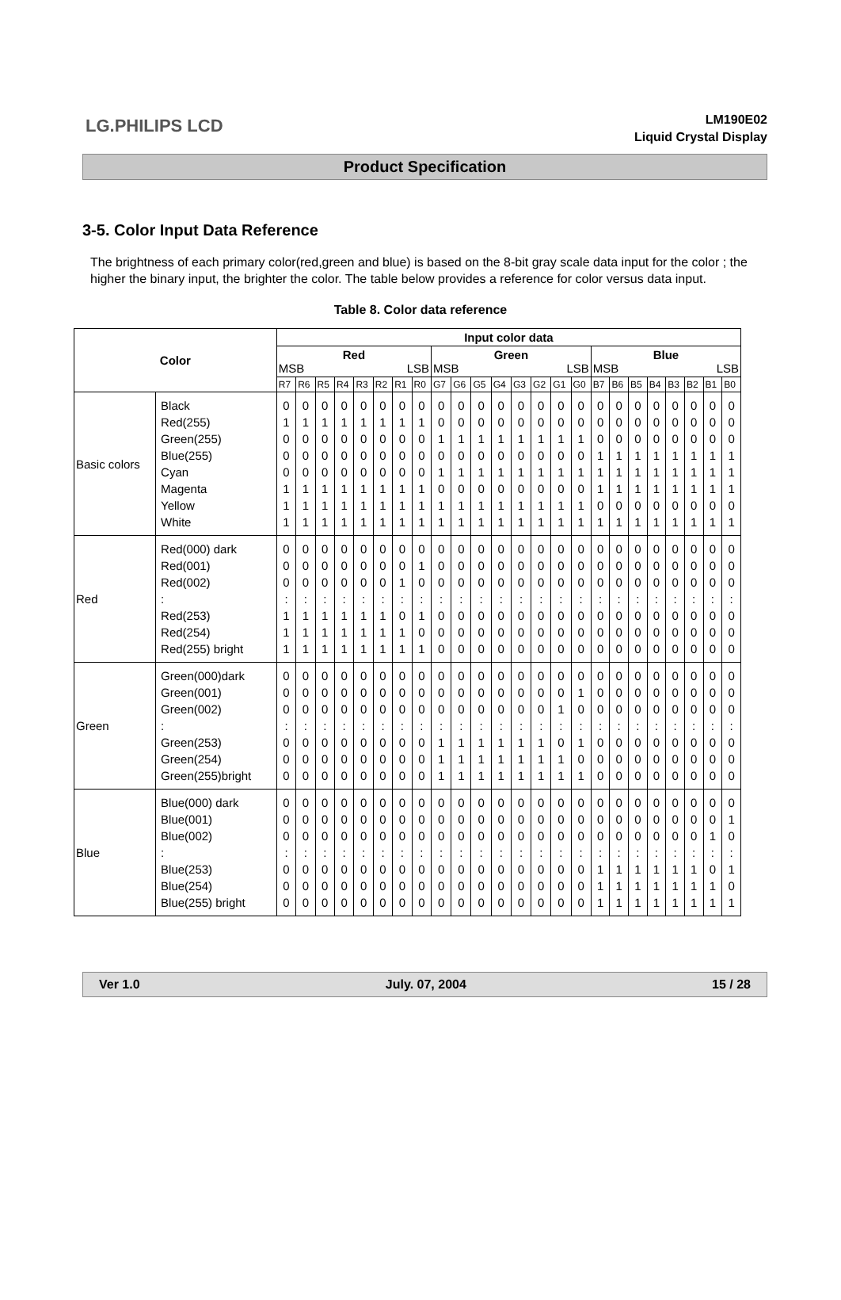LG.PHILIPS LCD
LM190E02
Liquid Crystal Display
Product Specification
3-5. Color Input Data Reference
The brightness of each primary color(red,green and blue) is based on the 8-bit gray scale data input for the color ; the higher the binary input, the brighter the color. The table below provides a reference for color versus data input.
Table 8. Color data reference
| Color | | Input color data | | | | | | | | | | | | | | | | | | | | | | | |
| --- | --- | --- | --- | --- | --- | --- | --- | --- | --- | --- | --- | --- | --- | --- | --- | --- | --- | --- | --- | --- | --- | --- | --- | --- | --- |
| | | Red MSB LSB | | | | | | | | Green MSB LSB | | | | | | | | Blue MSB LSB | | | | | | | |
| | | R7 | R6 | R5 | R4 | R3 | R2 | R1 | R0 | G7 | G6 | G5 | G4 | G3 | G2 | G1 | G0 | B7 | B6 | B5 | B4 | B3 | B2 | B1 | B0 |
| Basic colors | Black Red(255) Green(255) Blue(255) Cyan Magenta Yellow White | 0 1 0 0 0 1 1 1 | 0 1 0 0 0 1 1 1 | 0 1 0 0 0 1 1 1 | 0 1 0 0 0 1 1 1 | 0 1 0 0 0 1 1 1 | 0 1 0 0 0 1 1 1 | 0 1 0 0 0 1 1 1 | 0 1 0 0 0 1 1 1 | 0 0 1 0 1 0 1 1 | 0 0 1 0 1 0 1 1 | 0 0 1 0 1 0 1 1 | 0 0 1 0 1 0 1 1 | 0 0 1 0 1 0 1 1 | 0 0 1 0 1 0 1 1 | 0 0 1 0 1 0 1 1 | 0 0 1 0 1 0 1 1 | 0 0 0 1 1 1 0 1 | 0 0 0 1 1 1 0 1 | 0 0 0 1 1 1 0 1 | 0 0 0 1 1 1 0 1 | 0 0 0 1 1 1 0 1 | 0 0 0 1 1 1 0 1 | 0 0 0 1 1 1 0 1 | 0 0 0 1 1 1 0 1 |
| Red | Red(000) dark Red(001) Red(002) : Red(253) Red(254) Red(255) bright | 0 0 0 : 1 1 1 | 0 0 0 : 1 1 1 | 0 0 0 : 1 1 1 | 0 0 0 : 1 1 1 | 0 0 0 : 1 1 1 | 0 0 0 : 1 1 1 | 0 0 1 : 0 1 1 | 0 1 0 : 1 0 1 | 0 0 0 : 0 0 0 | 0 0 0 : 0 0 0 | 0 0 0 : 0 0 0 | 0 0 0 : 0 0 0 | 0 0 0 : 0 0 0 | 0 0 0 : 0 0 0 | 0 0 0 : 0 0 0 | 0 0 0 : 0 0 0 | 0 0 0 : 0 0 0 | 0 0 0 : 0 0 0 | 0 0 0 : 0 0 0 | 0 0 0 : 0 0 0 | 0 0 0 : 0 0 0 | 0 0 0 : 0 0 0 | 0 0 0 : 0 0 0 | 0 0 0 : 0 0 0 |
| Green | Green(000)dark Green(001) Green(002) : Green(253) Green(254) Green(255)bright | 0 0 0 : 0 0 0 | 0 0 0 : 0 0 0 | 0 0 0 : 0 0 0 | 0 0 0 : 0 0 0 | 0 0 0 : 0 0 0 | 0 0 0 : 0 0 0 | 0 0 0 : 0 0 0 | 0 0 0 : 0 0 0 | 0 0 0 : 1 1 1 | 0 0 0 : 1 1 1 | 0 0 0 : 1 1 1 | 0 0 0 : 1 1 1 | 0 0 0 : 1 1 1 | 0 0 0 : 1 1 1 | 0 0 1 : 0 1 1 | 0 1 0 : 1 0 1 | 0 0 0 : 0 0 0 | 0 0 0 : 0 0 0 | 0 0 0 : 0 0 0 | 0 0 0 : 0 0 0 | 0 0 0 : 0 0 0 | 0 0 0 : 0 0 0 | 0 0 0 : 0 0 0 | 0 0 0 : 0 0 0 |
| Blue | Blue(000) dark Blue(001) Blue(002) : Blue(253) Blue(254) Blue(255) bright | 0 0 0 : 0 0 0 | 0 0 0 : 0 0 0 | 0 0 0 : 0 0 0 | 0 0 0 : 0 0 0 | 0 0 0 : 0 0 0 | 0 0 0 : 0 0 0 | 0 0 0 : 0 0 0 | 0 0 0 : 0 0 0 | 0 0 0 : 0 0 0 | 0 0 0 : 0 0 0 | 0 0 0 : 0 0 0 | 0 0 0 : 0 0 0 | 0 0 0 : 0 0 0 | 0 0 0 : 0 0 0 | 0 0 0 : 0 0 0 | 0 0 0 : 0 0 0 | 0 0 0 : 1 1 1 | 0 0 0 : 1 1 1 | 0 0 0 : 1 1 1 | 0 0 0 : 1 1 1 | 0 0 0 : 1 1 1 | 0 0 0 : 1 1 1 | 0 0 1 : 0 1 1 | 0 1 0 : 1 0 1 |
Ver 1.0 July. 07, 2004 15 / 28